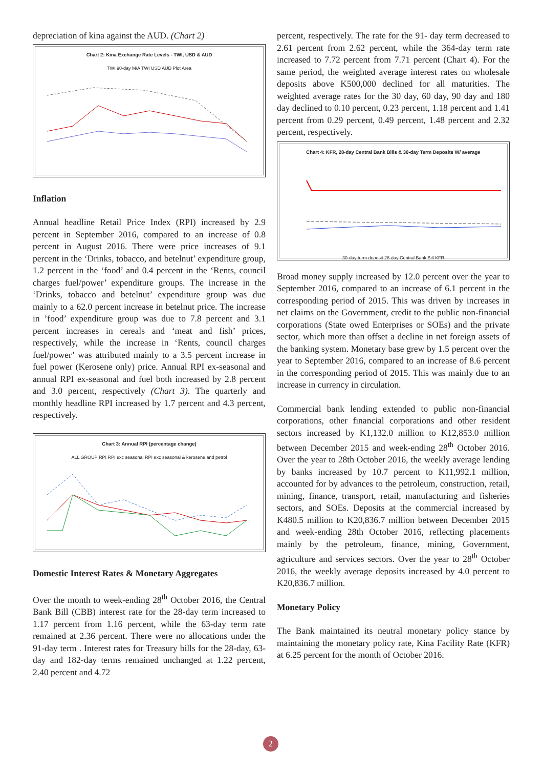depreciation of kina against the AUD. (Chart 2)
Chart 2: Kina Exchange Rate Levels - TWI, USD & AUD
TWI 90-day M/A TWI USD AUD Plot Area
Inflation
Annual headline Retail Price Index (RPI) increased by 2.9 percent in September 2016, compared to an increase of 0.8 percent in August 2016. There were price increases of 9.1 percent in the ‘Drinks, tobacco, and betelnut’ expenditure group, 1.2 percent in the ‘food’ and 0.4 percent in the ‘Rents, council charges fuel/power’ expenditure groups. The increase in the ‘Drinks, tobacco and betelnut’ expenditure group was due mainly to a 62.0 percent increase in betelnut price. The increase in ’food’ expenditure group was due to 7.8 percent and 3.1 percent increases in cereals and ‘meat and fish’ prices, respectively, while the increase in ‘Rents, council charges fuel/power’ was attributed mainly to a 3.5 percent increase in fuel power (Kerosene only) price. Annual RPI ex-seasonal and annual RPI ex-seasonal and fuel both increased by 2.8 percent and 3.0 percent, respectively (Chart 3). The quarterly and monthly headline RPI increased by 1.7 percent and 4.3 percent, respectively.
Chart 3: Annual RPI (percentage change)
ALL GROUP RPI RPI exc seasonal RPI exc seasonal & kerosene and petrol
Domestic Interest Rates & Monetary Aggregates
Over the month to week-ending 28<sup>th</sup> October 2016, the Central Bank Bill (CBB) interest rate for the 28-day term increased to 1.17 percent from 1.16 percent, while the 63-day term rate remained at 2.36 percent. There were no allocations under the 91-day term . Interest rates for Treasury bills for the 28-day, 63-day and 182-day terms remained unchanged at 1.22 percent, 2.40 percent and 4.72
percent, respectively. The rate for the 91- day term decreased to 2.61 percent from 2.62 percent, while the 364-day term rate increased to 7.72 percent from 7.71 percent (Chart 4). For the same period, the weighted average interest rates on wholesale deposits above K500,000 declined for all maturities. The weighted average rates for the 30 day, 60 day, 90 day and 180 day declined to 0.10 percent, 0.23 percent, 1.18 percent and 1.41 percent from 0.29 percent, 0.49 percent, 1.48 percent and 2.32 percent, respectively.
Chart 4: KFR, 28-day Central Bank Bills & 30-day Term Deposits W/ average
30-day term deposit 28-day Central Bank Bill KFR
Broad money supply increased by 12.0 percent over the year to September 2016, compared to an increase of 6.1 percent in the corresponding period of 2015. This was driven by increases in net claims on the Government, credit to the public non-financial corporations (State owed Enterprises or SOEs) and the private sector, which more than offset a decline in net foreign assets of the banking system. Monetary base grew by 1.5 percent over the year to September 2016, compared to an increase of 8.6 percent in the corresponding period of 2015. This was mainly due to an increase in currency in circulation.
Commercial bank lending extended to public non-financial corporations, other financial corporations and other resident sectors increased by K1,132.0 million to K12,853.0 million between December 2015 and week-ending 28<sup>th</sup> October 2016. Over the year to 28th October 2016, the weekly average lending by banks increased by 10.7 percent to K11,992.1 million, accounted for by advances to the petroleum, construction, retail, mining, finance, transport, retail, manufacturing and fisheries sectors, and SOEs. Deposits at the commercial increased by K480.5 million to K20,836.7 million between December 2015 and week-ending 28th October 2016, reflecting placements mainly by the petroleum, finance, mining, Government, agriculture and services sectors. Over the year to 28<sup>th</sup> October 2016, the weekly average deposits increased by 4.0 percent to K20,836.7 million.
Monetary Policy
The Bank maintained its neutral monetary policy stance by maintaining the monetary policy rate, Kina Facility Rate (KFR) at 6.25 percent for the month of October 2016.
2